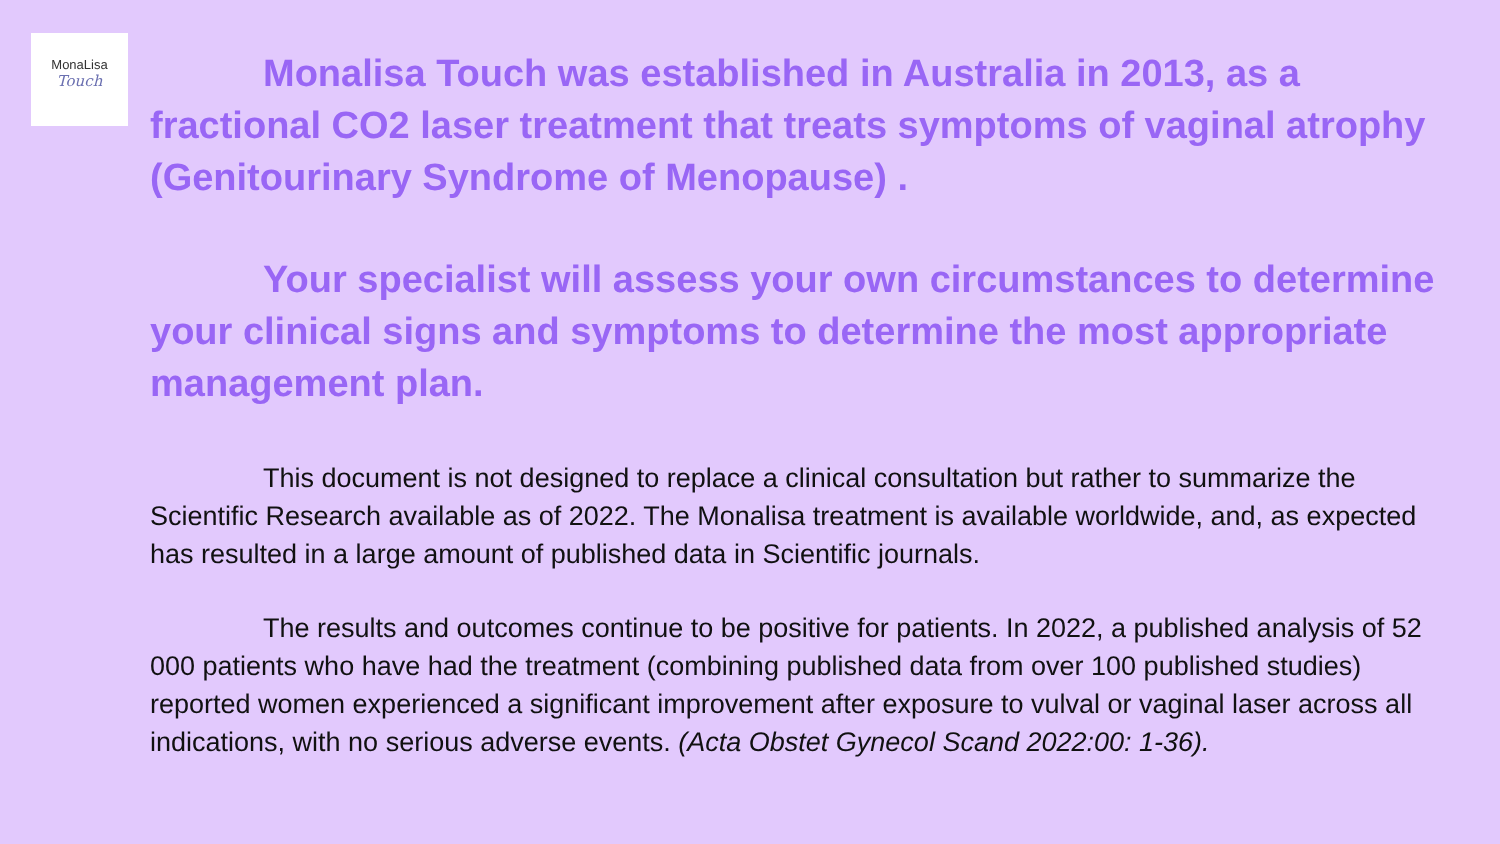MonaLisa
Touch
Monalisa Touch was established in Australia in 2013, as a fractional CO2 laser treatment that treats symptoms of vaginal atrophy (Genitourinary Syndrome of Menopause) .
Your specialist will assess your own circumstances to determine your clinical signs and symptoms to determine the most appropriate management plan.
This document is not designed to replace a clinical consultation but rather to summarize the Scientific Research available as of 2022. The Monalisa treatment is available worldwide, and, as expected has resulted in a large amount of published data in Scientific journals.
The results and outcomes continue to be positive for patients. In 2022, a published analysis of 52 000 patients who have had the treatment (combining published data from over 100 published studies) reported women experienced a significant improvement after exposure to vulval or vaginal laser across all indications, with no serious adverse events. (Acta Obstet Gynecol Scand 2022:00: 1-36).